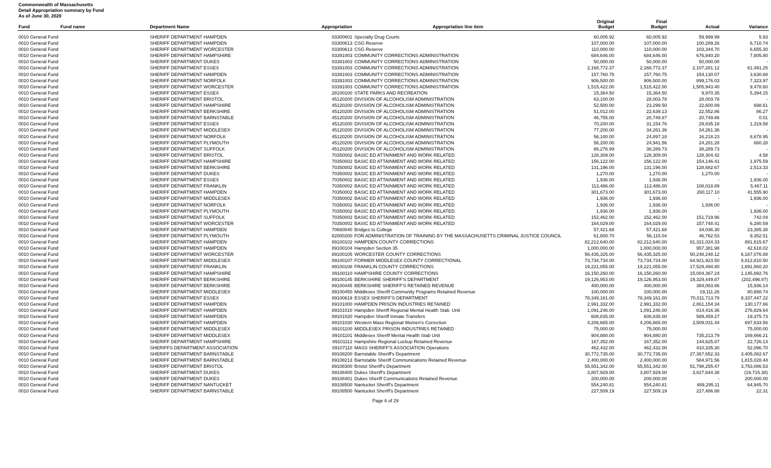Commonwealth of Massachusetts
Detail Appropriation summary by Fund
As of June 30, 2020
| | | | | | Original | Final | | |
| --- | --- | --- | --- | --- | --- | --- | --- | --- |
| Fund | Fund name | Department Name | Appropriation | Appropriation line item | Budget | Budget | Actual | Variance |
| 0010 General Fund | | SHERIFF DEPARTMENT HAMPDEN | 03300601 | Specialty Drug Courts | 60,005.92 | 60,005.92 | 59,999.99 | 5.93 |
| 0010 General Fund | | SHERIFF DEPARTMENT HAMPDEN | 03300613 | CSG Reserve | 107,000.00 | 107,000.00 | 100,289.26 | 6,710.74 |
| 0010 General Fund | | SHERIFF DEPARTMENT WORCESTER | 03300613 | CSG Reserve | 110,000.00 | 110,000.00 | 103,344.70 | 6,655.30 |
| 0010 General Fund | | SHERIFF DEPARTMENT HAMPSHIRE | 03391003 | COMMUNITY CORRECTIONS ADMINISTRATION | 684,646.00 | 684,646.00 | 676,840.20 | 7,805.80 |
| 0010 General Fund | | SHERIFF DEPARTMENT DUKES | 03391003 | COMMUNITY CORRECTIONS ADMINISTRATION | 50,000.00 | 50,000.00 | 50,000.00 | - |
| 0010 General Fund | | SHERIFF DEPARTMENT ESSEX | 03391003 | COMMUNITY CORRECTIONS ADMINISTRATION | 2,168,772.37 | 2,168,772.37 | 2,107,281.12 | 61,491.25 |
| 0010 General Fund | | SHERIFF DEPARTMENT HAMPDEN | 03391003 | COMMUNITY CORRECTIONS ADMINISTRATION | 157,760.75 | 157,760.75 | 154,130.07 | 3,630.68 |
| 0010 General Fund | | SHERIFF DEPARTMENT NORFOLK | 03391003 | COMMUNITY CORRECTIONS ADMINISTRATION | 906,500.00 | 906,500.00 | 899,176.03 | 7,323.97 |
| 0010 General Fund | | SHERIFF DEPARTMENT WORCESTER | 03391003 | COMMUNITY CORRECTIONS ADMINISTRATION | 1,515,422.00 | 1,515,422.00 | 1,505,943.40 | 9,478.60 |
| 0010 General Fund | | SHERIFF DEPARTMENT ESSEX | 28100100 | STATE PARKS AND RECREATION | 15,364.50 | 15,364.50 | 9,970.35 | 5,394.15 |
| 0010 General Fund | | SHERIFF DEPARTMENT BRISTOL | 45120200 | DIVISION OF ALCOHOLISM ADMINISTRATION | 63,100.00 | 28,003.78 | 28,003.78 | - |
| 0010 General Fund | | SHERIFF DEPARTMENT HAMPSHIRE | 45120200 | DIVISION OF ALCOHOLISM ADMINISTRATION | 52,500.00 | 23,299.50 | 22,600.89 | 698.61 |
| 0010 General Fund | | SHERIFF DEPARTMENT BERKSHIRE | 45120200 | DIVISION OF ALCOHOLISM ADMINISTRATION | 51,012.00 | 22,639.13 | 22,552.86 | 86.27 |
| 0010 General Fund | | SHERIFF DEPARTMENT BARNSTABLE | 45120200 | DIVISION OF ALCOHOLISM ADMINISTRATION | 46,755.00 | 20,749.87 | 20,749.86 | 0.01 |
| 0010 General Fund | | SHERIFF DEPARTMENT ESSEX | 45120200 | DIVISION OF ALCOHOLISM ADMINISTRATION | 70,200.00 | 31,154.76 | 29,835.18 | 1,319.58 |
| 0010 General Fund | | SHERIFF DEPARTMENT MIDDLESEX | 45120200 | DIVISION OF ALCOHOLISM ADMINISTRATION | 77,200.00 | 34,261.36 | 34,261.36 | - |
| 0010 General Fund | | SHERIFF DEPARTMENT NORFOLK | 45120200 | DIVISION OF ALCOHOLISM ADMINISTRATION | 56,100.00 | 24,897.18 | 16,218.23 | 8,678.95 |
| 0010 General Fund | | SHERIFF DEPARTMENT PLYMOUTH | 45120200 | DIVISION OF ALCOHOLISM ADMINISTRATION | 56,200.00 | 24,941.56 | 24,281.28 | 660.28 |
| 0010 General Fund | | SHERIFF DEPARTMENT SUFFOLK | 45120200 | DIVISION OF ALCOHOLISM ADMINISTRATION | 86,276.99 | 38,289.73 | 38,289.73 | - |
| 0010 General Fund | | SHERIFF DEPARTMENT BRISTOL | 70350002 | BASIC ED ATTAINMENT AND WORK RELATED | 128,309.00 | 128,309.00 | 128,304.42 | 4.58 |
| 0010 General Fund | | SHERIFF DEPARTMENT HAMPSHIRE | 70350002 | BASIC ED ATTAINMENT AND WORK RELATED | 156,122.00 | 156,122.00 | 154,146.41 | 1,975.59 |
| 0010 General Fund | | SHERIFF DEPARTMENT BERKSHIRE | 70350002 | BASIC ED ATTAINMENT AND WORK RELATED | 131,196.00 | 131,196.00 | 128,682.67 | 2,513.33 |
| 0010 General Fund | | SHERIFF DEPARTMENT DUKES | 70350002 | BASIC ED ATTAINMENT AND WORK RELATED | 1,270.00 | 1,270.00 | 1,270.00 | - |
| 0010 General Fund | | SHERIFF DEPARTMENT ESSEX | 70350002 | BASIC ED ATTAINMENT AND WORK RELATED | 1,936.00 | 1,936.00 | - | 1,936.00 |
| 0010 General Fund | | SHERIFF DEPARTMENT FRANKLIN | 70350002 | BASIC ED ATTAINMENT AND WORK RELATED | 113,486.00 | 113,486.00 | 108,018.89 | 5,467.11 |
| 0010 General Fund | | SHERIFF DEPARTMENT HAMPDEN | 70350002 | BASIC ED ATTAINMENT AND WORK RELATED | 301,673.00 | 301,673.00 | 260,117.10 | 41,555.90 |
| 0010 General Fund | | SHERIFF DEPARTMENT MIDDLESEX | 70350002 | BASIC ED ATTAINMENT AND WORK RELATED | 1,936.00 | 1,936.00 | - | 1,936.00 |
| 0010 General Fund | | SHERIFF DEPARTMENT NORFOLK | 70350002 | BASIC ED ATTAINMENT AND WORK RELATED | 1,936.00 | 1,936.00 | 1,936.00 | - |
| 0010 General Fund | | SHERIFF DEPARTMENT PLYMOUTH | 70350002 | BASIC ED ATTAINMENT AND WORK RELATED | 1,936.00 | 1,936.00 | - | 1,936.00 |
| 0010 General Fund | | SHERIFF DEPARTMENT SUFFOLK | 70350002 | BASIC ED ATTAINMENT AND WORK RELATED | 152,462.00 | 152,462.00 | 151,719.96 | 742.04 |
| 0010 General Fund | | SHERIFF DEPARTMENT WORCESTER | 70350002 | BASIC ED ATTAINMENT AND WORK RELATED | 164,029.00 | 164,029.00 | 157,748.41 | 6,280.59 |
| 0010 General Fund | | SHERIFF DEPARTMENT HAMPDEN | 70660040 | Bridges to College | 57,421.68 | 57,421.68 | 34,036.30 | 23,385.38 |
| 0010 General Fund | | SHERIFF DEPARTMENT PLYMOUTH | 82000200 | FOR ADMINISTRATION OF TRAINING BY THE MASSACHUSETTS CRIMINAL JUSTICE COUNCIL | 61,800.70 | 56,115.04 | 46,762.53 | 9,352.51 |
| 0010 General Fund | | SHERIFF DEPARTMENT HAMPDEN | 89100102 | HAMPDEN COUNTY CORRECTIONS | 82,212,640.00 | 82,212,640.00 | 81,331,024.33 | 881,615.67 |
| 0010 General Fund | | SHERIFF DEPARTMENT HAMPDEN | 89100104 | Hampden Section 35 | 1,000,000.00 | 1,000,000.00 | 957,381.98 | 42,618.02 |
| 0010 General Fund | | SHERIFF DEPARTMENT WORCESTER | 89100105 | WORCESTER COUNTY CORRECTIONS | 56,435,325.00 | 56,435,325.00 | 50,248,248.12 | 6,187,076.88 |
| 0010 General Fund | | SHERIFF DEPARTMENT MIDDLESEX | 89100107 | FORMER MIDDLESEX COUNTY CORRECTIONAL | 73,734,734.00 | 73,734,734.00 | 64,921,923.50 | 8,812,810.50 |
| 0010 General Fund | | SHERIFF DEPARTMENT FRANKLIN | 89100108 | FRANKLIN COUNTY CORRECTIONS | 19,221,055.00 | 19,221,055.00 | 17,529,494.80 | 1,691,560.20 |
| 0010 General Fund | | SHERIFF DEPARTMENT HAMPSHIRE | 89100110 | HAMPSHIRE COUNTY CORRECTIONS | 16,150,260.00 | 16,150,260.00 | 15,004,367.24 | 1,145,892.76 |
| 0010 General Fund | | SHERIFF DEPARTMENT BERKSHIRE | 89100145 | BERKSHIRE SHERIFF'S DEPARTMENT | 19,126,953.00 | 19,126,953.00 | 19,329,449.87 | (202,496.87) |
| 0010 General Fund | | SHERIFF DEPARTMENT BERKSHIRE | 89100445 | BERKSHIRE SHERIFF'S RETAINED REVENUE | 400,000.00 | 400,000.00 | 384,063.86 | 15,936.14 |
| 0010 General Fund | | SHERIFF DEPARTMENT MIDDLESEX | 89100450 | Middlesex Sheriff Community Programs Retained Revenue | 100,000.00 | 100,000.00 | 19,111.26 | 80,888.74 |
| 0010 General Fund | | SHERIFF DEPARTMENT ESSEX | 89100619 | ESSEX SHERIFF'S DEPARTMENT | 78,349,161.00 | 78,349,161.00 | 70,011,713.78 | 8,337,447.22 |
| 0010 General Fund | | SHERIFF DEPARTMENT HAMPDEN | 89101000 | HAMPDEN PRISON INDUSTRIES RETAINED | 2,991,332.00 | 2,991,332.00 | 2,861,154.34 | 130,177.66 |
| 0010 General Fund | | SHERIFF DEPARTMENT HAMPDEN | 89101010 | Hampden Sheriff Regional Mental Health Stab. Unit | 1,091,246.00 | 1,091,246.00 | 814,416.36 | 276,829.64 |
| 0010 General Fund | | SHERIFF DEPARTMENT HAMPDEN | 89101020 | Hampden Sheriff Inmate Transfers | 608,835.00 | 608,835.00 | 589,459.27 | 19,375.73 |
| 0010 General Fund | | SHERIFF DEPARTMENT HAMPDEN | 89101030 | Western Mass Regional Women's Correction | 4,206,665.00 | 4,206,665.00 | 3,509,031.44 | 697,633.56 |
| 0010 General Fund | | SHERIFF DEPARTMENT MIDDLESEX | 89101100 | MIDDLESEX PRISON INDUSTRIES RETAINED | 75,000.00 | 75,000.00 | - | 75,000.00 |
| 0010 General Fund | | SHERIFF DEPARTMENT MIDDLESEX | 89101101 | Middlesex Sheriff Mental Health Stab Unit | 904,880.00 | 904,880.00 | 735,213.79 | 169,666.21 |
| 0010 General Fund | | SHERIFF DEPARTMENT HAMPSHIRE | 89101112 | Hampshire Regional Lockup Retained Revenue | 167,352.00 | 167,352.00 | 144,625.87 | 22,726.13 |
| 0010 General Fund | | SHERIFFS DEPARTMENT ASSOCIATION | 89107110 | MASS SHERIFF'S ASSOCIATION Operations | 462,432.00 | 462,432.00 | 410,335.30 | 52,096.70 |
| 0010 General Fund | | SHERIFF DEPARTMENT BARNSTABLE | 89108200 | Barnstable Sheriff's Department | 30,772,735.00 | 30,772,735.00 | 27,367,652.33 | 3,405,082.67 |
| 0010 General Fund | | SHERIFF DEPARTMENT BARNSTABLE | 89108213 | Barnstable Sheriff Communications Retained Revenue | 2,400,000.00 | 2,400,000.00 | 584,971.56 | 1,815,028.44 |
| 0010 General Fund | | SHERIFF DEPARTMENT BRISTOL | 89108300 | Bristol Sheriff's Department | 55,551,342.00 | 55,551,342.00 | 51,798,255.47 | 3,753,086.53 |
| 0010 General Fund | | SHERIFF DEPARTMENT DUKES | 89108400 | Dukes Sheriff's Department | 3,807,929.00 | 3,807,929.00 | 3,827,644.38 | (19,715.38) |
| 0010 General Fund | | SHERIFF DEPARTMENT DUKES | 89108401 | Dukes Sheriff Communications Retained Revenue | 200,000.00 | 200,000.00 | - | 200,000.00 |
| 0010 General Fund | | SHERIFF DEPARTMENT NANTUCKET | 89108500 | Nantucket Sheriff's Department | 554,240.81 | 554,240.81 | 489,295.11 | 64,945.70 |
| 0010 General Fund | | SHERIFF DEPARTMENT BARNSTABLE | 89108500 | Nantucket Sheriff's Department | 227,509.19 | 227,509.19 | 227,486.88 | 22.31 |
Page 6 of 29